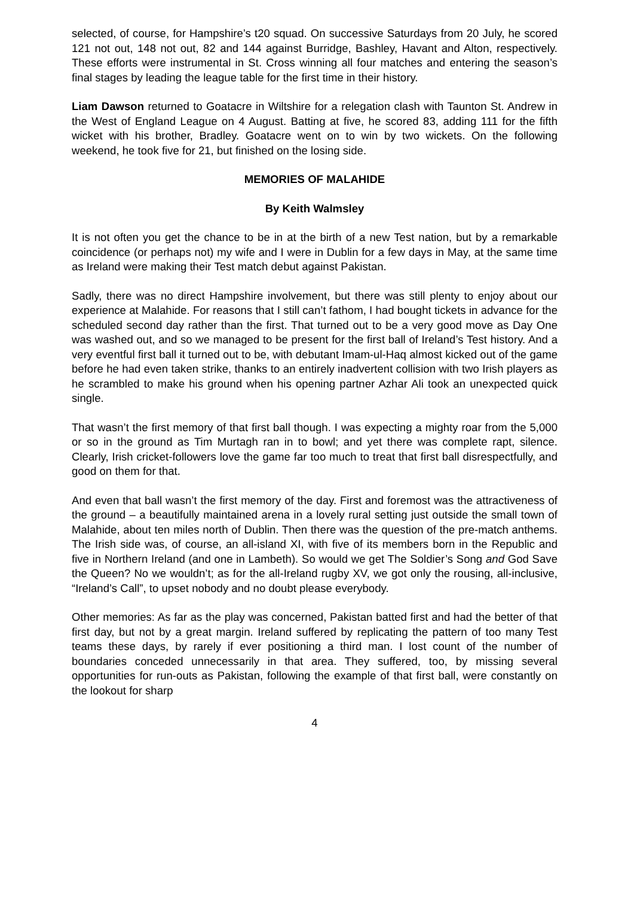selected, of course, for Hampshire’s t20 squad. On successive Saturdays from 20 July, he scored 121 not out, 148 not out, 82 and 144 against Burridge, Bashley, Havant and Alton, respectively. These efforts were instrumental in St. Cross winning all four matches and entering the season’s final stages by leading the league table for the first time in their history.
Liam Dawson returned to Goatacre in Wiltshire for a relegation clash with Taunton St. Andrew in the West of England League on 4 August. Batting at five, he scored 83, adding 111 for the fifth wicket with his brother, Bradley. Goatacre went on to win by two wickets. On the following weekend, he took five for 21, but finished on the losing side.
MEMORIES OF MALAHIDE
By Keith Walmsley
It is not often you get the chance to be in at the birth of a new Test nation, but by a remarkable coincidence (or perhaps not) my wife and I were in Dublin for a few days in May, at the same time as Ireland were making their Test match debut against Pakistan.
Sadly, there was no direct Hampshire involvement, but there was still plenty to enjoy about our experience at Malahide. For reasons that I still can’t fathom, I had bought tickets in advance for the scheduled second day rather than the first. That turned out to be a very good move as Day One was washed out, and so we managed to be present for the first ball of Ireland’s Test history. And a very eventful first ball it turned out to be, with debutant Imam-ul-Haq almost kicked out of the game before he had even taken strike, thanks to an entirely inadvertent collision with two Irish players as he scrambled to make his ground when his opening partner Azhar Ali took an unexpected quick single.
That wasn’t the first memory of that first ball though. I was expecting a mighty roar from the 5,000 or so in the ground as Tim Murtagh ran in to bowl; and yet there was complete rapt, silence. Clearly, Irish cricket-followers love the game far too much to treat that first ball disrespectfully, and good on them for that.
And even that ball wasn’t the first memory of the day. First and foremost was the attractiveness of the ground – a beautifully maintained arena in a lovely rural setting just outside the small town of Malahide, about ten miles north of Dublin. Then there was the question of the pre-match anthems. The Irish side was, of course, an all-island XI, with five of its members born in the Republic and five in Northern Ireland (and one in Lambeth). So would we get The Soldier’s Song and God Save the Queen? No we wouldn’t; as for the all-Ireland rugby XV, we got only the rousing, all-inclusive, “Ireland’s Call”, to upset nobody and no doubt please everybody.
Other memories: As far as the play was concerned, Pakistan batted first and had the better of that first day, but not by a great margin. Ireland suffered by replicating the pattern of too many Test teams these days, by rarely if ever positioning a third man. I lost count of the number of boundaries conceded unnecessarily in that area. They suffered, too, by missing several opportunities for run-outs as Pakistan, following the example of that first ball, were constantly on the lookout for sharp
4